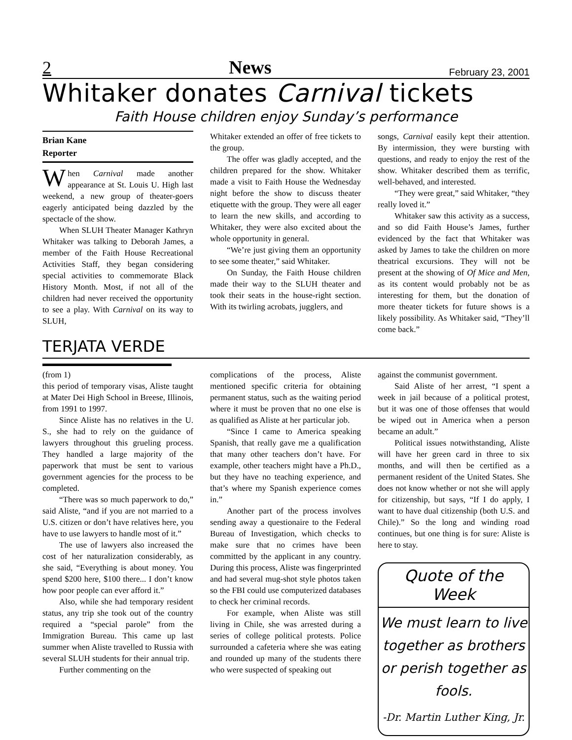2 News February 23, 2001
Whitaker donates Carnival tickets
Faith House children enjoy Sunday’s performance
Brian Kane
Reporter
When Carnival made another appearance at St. Louis U. High last weekend, a new group of theater-goers eagerly anticipated being dazzled by the spectacle of the show.
When SLUH Theater Manager Kathryn Whitaker was talking to Deborah James, a member of the Faith House Recreational Activities Staff, they began considering special activities to commemorate Black History Month. Most, if not all of the children had never received the opportunity to see a play. With Carnival on its way to SLUH,
Whitaker extended an offer of free tickets to the group.
The offer was gladly accepted, and the children prepared for the show. Whitaker made a visit to Faith House the Wednesday night before the show to discuss theater etiquette with the group. They were all eager to learn the new skills, and according to Whitaker, they were also excited about the whole opportunity in general.
“We’re just giving them an opportunity to see some theater,” said Whitaker.
On Sunday, the Faith House children made their way to the SLUH theater and took their seats in the house-right section. With its twirling acrobats, jugglers, and
songs, Carnival easily kept their attention. By intermission, they were bursting with questions, and ready to enjoy the rest of the show. Whitaker described them as terrific, well-behaved, and interested.
“They were great,” said Whitaker, “they really loved it.”
Whitaker saw this activity as a success, and so did Faith House’s James, further evidenced by the fact that Whitaker was asked by James to take the children on more theatrical excursions. They will not be present at the showing of Of Mice and Men, as its content would probably not be as interesting for them, but the donation of more theater tickets for future shows is a likely possibility. As Whitaker said, “They’ll come back.”
TERJATA VERDE
(from 1)
this period of temporary visas, Aliste taught at Mater Dei High School in Breese, Illinois, from 1991 to 1997.
Since Aliste has no relatives in the U. S., she had to rely on the guidance of lawyers throughout this grueling process. They handled a large majority of the paperwork that must be sent to various government agencies for the process to be completed.
“There was so much paperwork to do,” said Aliste, “and if you are not married to a U.S. citizen or don’t have relatives here, you have to use lawyers to handle most of it.”
The use of lawyers also increased the cost of her naturalization considerably, as she said, “Everything is about money. You spend $200 here, $100 there... I don’t know how poor people can ever afford it.”
Also, while she had temporary resident status, any trip she took out of the country required a “special parole” from the Immigration Bureau. This came up last summer when Aliste travelled to Russia with several SLUH students for their annual trip.
Further commenting on the
complications of the process, Aliste mentioned specific criteria for obtaining permanent status, such as the waiting period where it must be proven that no one else is as qualified as Aliste at her particular job.
“Since I came to America speaking Spanish, that really gave me a qualification that many other teachers don’t have. For example, other teachers might have a Ph.D., but they have no teaching experience, and that’s where my Spanish experience comes in.”
Another part of the process involves sending away a questionaire to the Federal Bureau of Investigation, which checks to make sure that no crimes have been committed by the applicant in any country. During this process, Aliste was fingerprinted and had several mug-shot style photos taken so the FBI could use computerized databases to check her criminal records.
For example, when Aliste was still living in Chile, she was arrested during a series of college political protests. Police surrounded a cafeteria where she was eating and rounded up many of the students there who were suspected of speaking out
against the communist government.
Said Aliste of her arrest, “I spent a week in jail because of a political protest, but it was one of those offenses that would be wiped out in America when a person became an adult.”
Political issues notwithstanding, Aliste will have her green card in three to six months, and will then be certified as a permanent resident of the United States. She does not know whether or not she will apply for citizenship, but says, “If I do apply, I want to have dual citizenship (both U.S. and Chile).” So the long and winding road continues, but one thing is for sure: Aliste is here to stay.
Quote of the Week
We must learn to live together as brothers or perish together as fools.
-Dr. Martin Luther King, Jr.